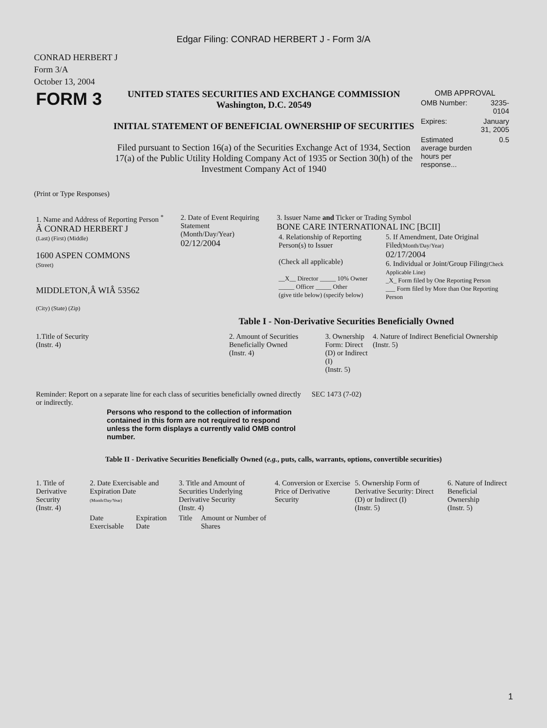Edgar Filing: CONRAD HERBERT J - Form 3/A
CONRAD HERBERT J
Form 3/A
October 13, 2004
| FORM 3 | UNITED STATES SECURITIES AND EXCHANGE COMMISSION Washington, D.C. 20549 INITIAL STATEMENT OF BENEFICIAL OWNERSHIP OF SECURITIES Filed pursuant to Section 16(a) of the Securities Exchange Act of 1934, Section 17(a) of the Public Utility Holding Company Act of 1935 or Section 30(h) of the Investment Company Act of 1940 | OMB APPROVAL / OMB Number: / 3235-0104 / / Expires: / January 31, 2005 / / Estimated average burden hours per response... / 0.5 / |
(Print or Type Responses)
| 1. Name and Address of Reporting Person <sup>*</sup> Â CONRAD HERBERT J (Last) (First) (Middle) 1600 ASPEN COMMONS (Street) MIDDLETON,Â WIÂ 53562 (City) (State) (Zip) | 2. Date of Event Requiring Statement (Month/Day/Year) 02/12/2004 | 3. Issuer Name and Ticker or Trading Symbol BONE CARE INTERNATIONAL INC [BCII] / 4. Relationship of Reporting Person(s) to Issuer (Check all applicable) __X__ Director _____ 10% Owner _____ Officer _____ Other (give title below) (specify below) / 5. If Amendment, Date Original Filed (Month/Day/Year) 02/17/2004 6. Individual or Joint/Group Filing (Check Applicable Line) _X_ Form filed by One Reporting Person ___ Form filed by More than One Reporting Person / |
Table I - Non-Derivative Securities Beneficially Owned
| 1.Title of Security (Instr. 4) | 2. Amount of Securities Beneficially Owned (Instr. 4) | 3. Ownership Form: Direct (D) or Indirect (I) (Instr. 5) | 4. Nature of Indirect Beneficial Ownership (Instr. 5) |
| --- | --- | --- | --- |
| Reminder: Report on a separate line for each class of securities beneficially owned directly or indirectly. | SEC 1473 (7-02) |
Persons who respond to the collection of information contained in this form are not required to respond unless the form displays a currently valid OMB control number.
Table II - Derivative Securities Beneficially Owned (e.g., puts, calls, warrants, options, convertible securities)
| 1. Title of Derivative Security (Instr. 4) | 2. Date Exercisable and Expiration Date (Month/Day/Year) | | 3. Title and Amount of Securities Underlying Derivative Security (Instr. 4) | | 4. Conversion or Exercise Price of Derivative Security | 5. Ownership Form of Derivative Security: Direct (D) or Indirect (I) (Instr. 5) | 6. Nature of Indirect Beneficial Ownership (Instr. 5) |
| --- | --- | --- | --- | --- | --- | --- | --- |
| | Date Exercisable | Expiration Date | Title | Amount or Number of Shares | | | |
1